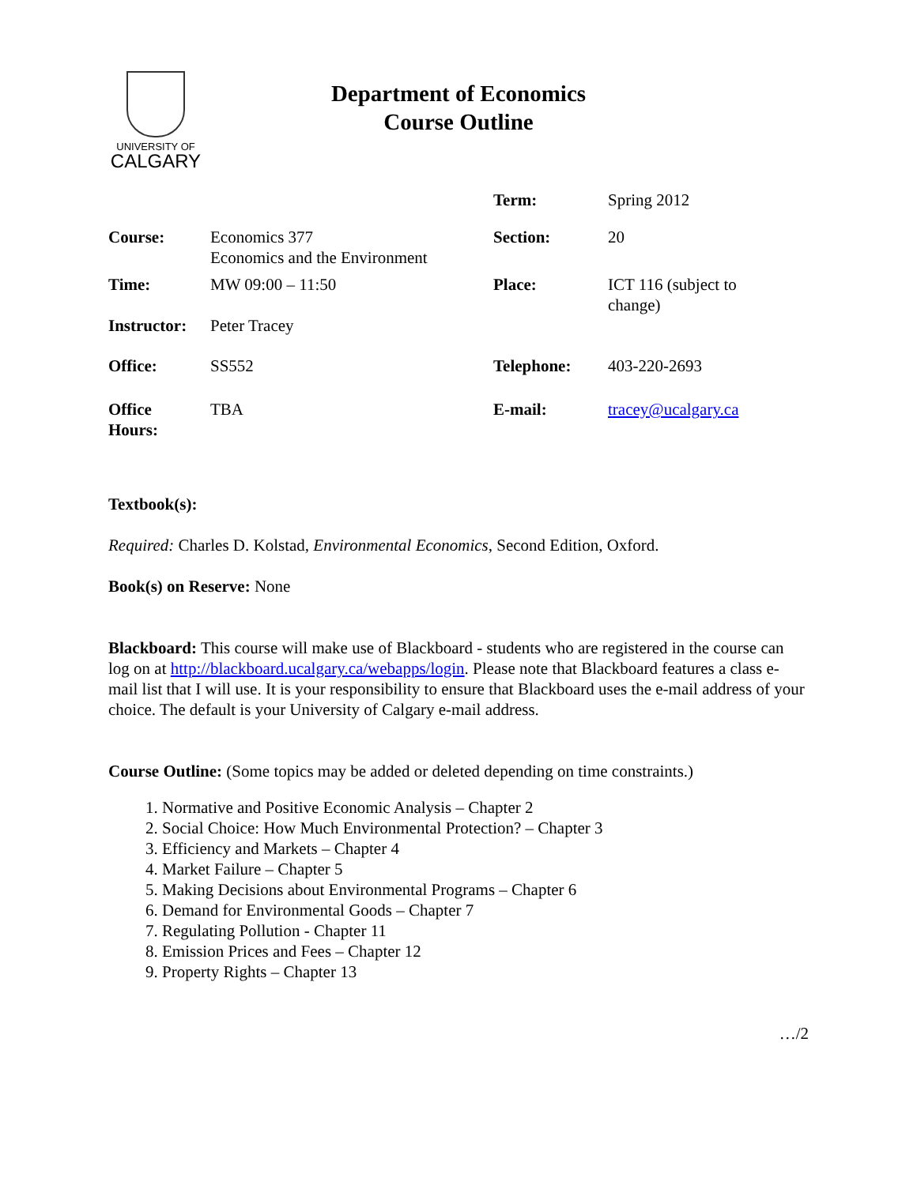UNIVERSITY OF
CALGARY
Department of Economics
Course Outline
| | | Term: | Spring 2012 |
| Course: | Economics 377 Economics and the Environment | Section: | 20 |
| Time: | MW 09:00 – 11:50 | Place: | ICT 116 (subject to change) |
| Instructor: | Peter Tracey | | |
| Office: | SS552 | Telephone: | 403-220-2693 |
| Office Hours: | TBA | E-mail: | tracey@ucalgary.ca |
Textbook(s):
Required: Charles D. Kolstad, Environmental Economics, Second Edition, Oxford.
Book(s) on Reserve: None
Blackboard: This course will make use of Blackboard - students who are registered in the course can log on at http://blackboard.ucalgary.ca/webapps/login. Please note that Blackboard features a class e-mail list that I will use. It is your responsibility to ensure that Blackboard uses the e-mail address of your choice. The default is your University of Calgary e-mail address.
Course Outline: (Some topics may be added or deleted depending on time constraints.)
1. Normative and Positive Economic Analysis – Chapter 2
2. Social Choice: How Much Environmental Protection? – Chapter 3
3. Efficiency and Markets – Chapter 4
4. Market Failure – Chapter 5
5. Making Decisions about Environmental Programs – Chapter 6
6. Demand for Environmental Goods – Chapter 7
7. Regulating Pollution - Chapter 11
8. Emission Prices and Fees – Chapter 12
9. Property Rights – Chapter 13
…/2